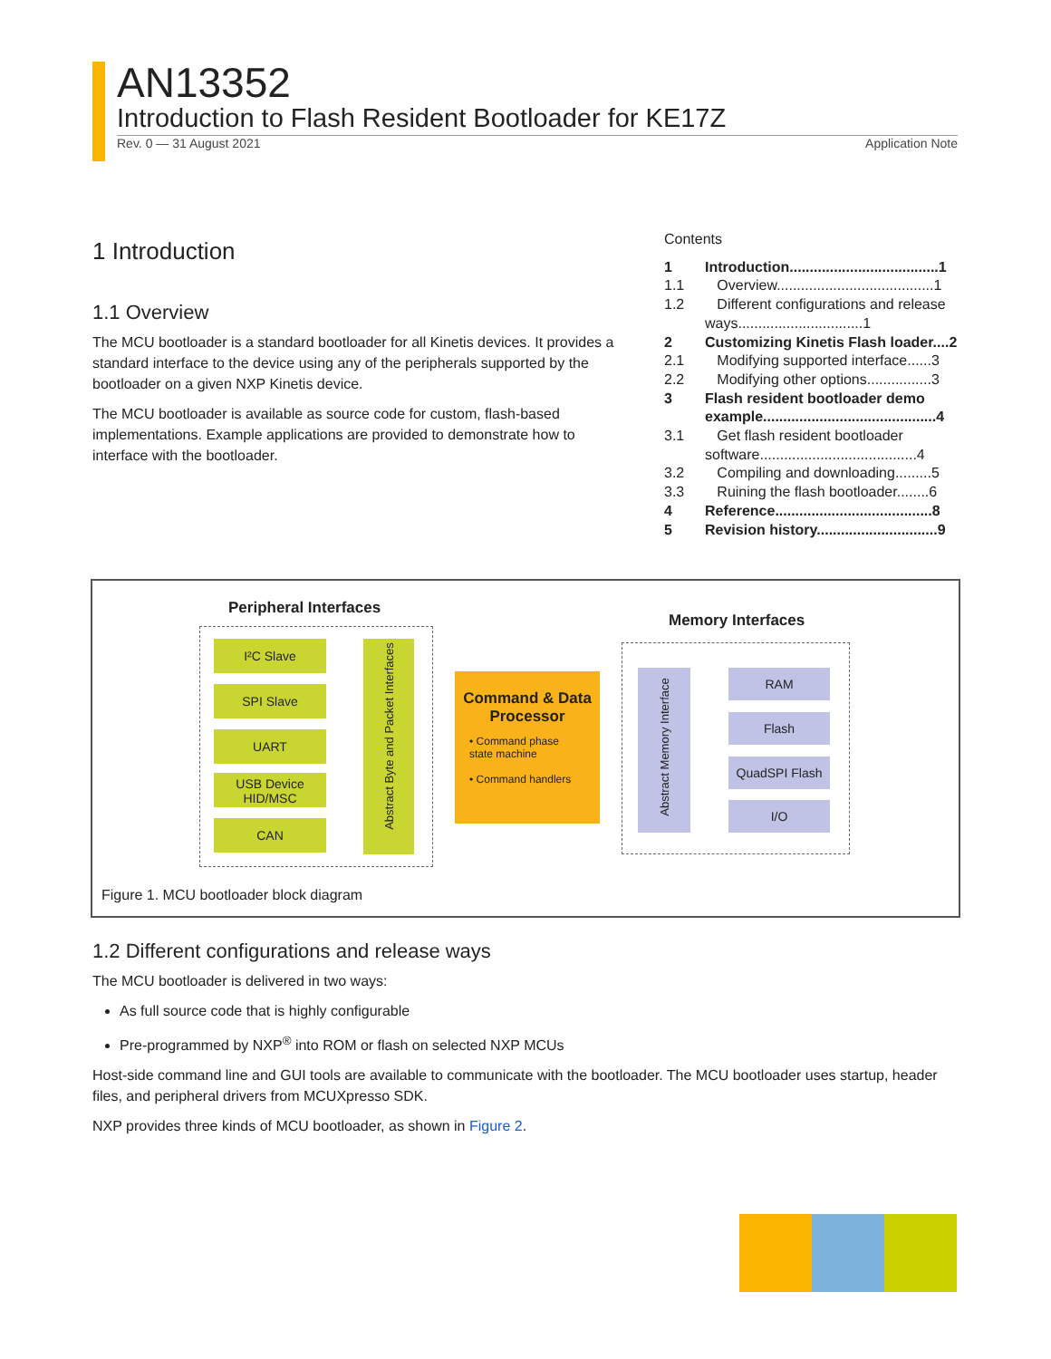AN13352
Introduction to Flash Resident Bootloader for KE17Z
Rev. 0 — 31 August 2021 Application Note
1 Introduction
1.1 Overview
The MCU bootloader is a standard bootloader for all Kinetis devices. It provides a standard interface to the device using any of the peripherals supported by the bootloader on a given NXP Kinetis device.
The MCU bootloader is available as source code for custom, flash-based implementations. Example applications are provided to demonstrate how to interface with the bootloader.
Contents
| 1 | Introduction.....................................1 |
| 1.1 | Overview.......................................1 |
| 1.2 | Different configurations and release ways...............................1 |
| 2 | Customizing Kinetis Flash loader....2 |
| 2.1 | Modifying supported interface......3 |
| 2.2 | Modifying other options................3 |
| 3 | Flash resident bootloader demo example...........................................4 |
| 3.1 | Get flash resident bootloader software.......................................4 |
| 3.2 | Compiling and downloading.........5 |
| 3.3 | Ruining the flash bootloader........6 |
| 4 | Reference.......................................8 |
| 5 | Revision history..............................9 |
Peripheral Interfaces
I²C Slave
SPI Slave
UART
USB Device HID/MSC
CAN
Abstract Byte and Packet Interfaces
Command & Data Processor
• Command phase state machine
• Command handlers
Memory Interfaces
Abstract Memory Interface
RAM
Flash
QuadSPI Flash
I/O
Figure 1. MCU bootloader block diagram
1.2 Different configurations and release ways
The MCU bootloader is delivered in two ways:
As full source code that is highly configurable
Pre-programmed by NXP<sup>®</sup> into ROM or flash on selected NXP MCUs
Host-side command line and GUI tools are available to communicate with the bootloader. The MCU bootloader uses startup, header files, and peripheral drivers from MCUXpresso SDK.
NXP provides three kinds of MCU bootloader, as shown in Figure 2.